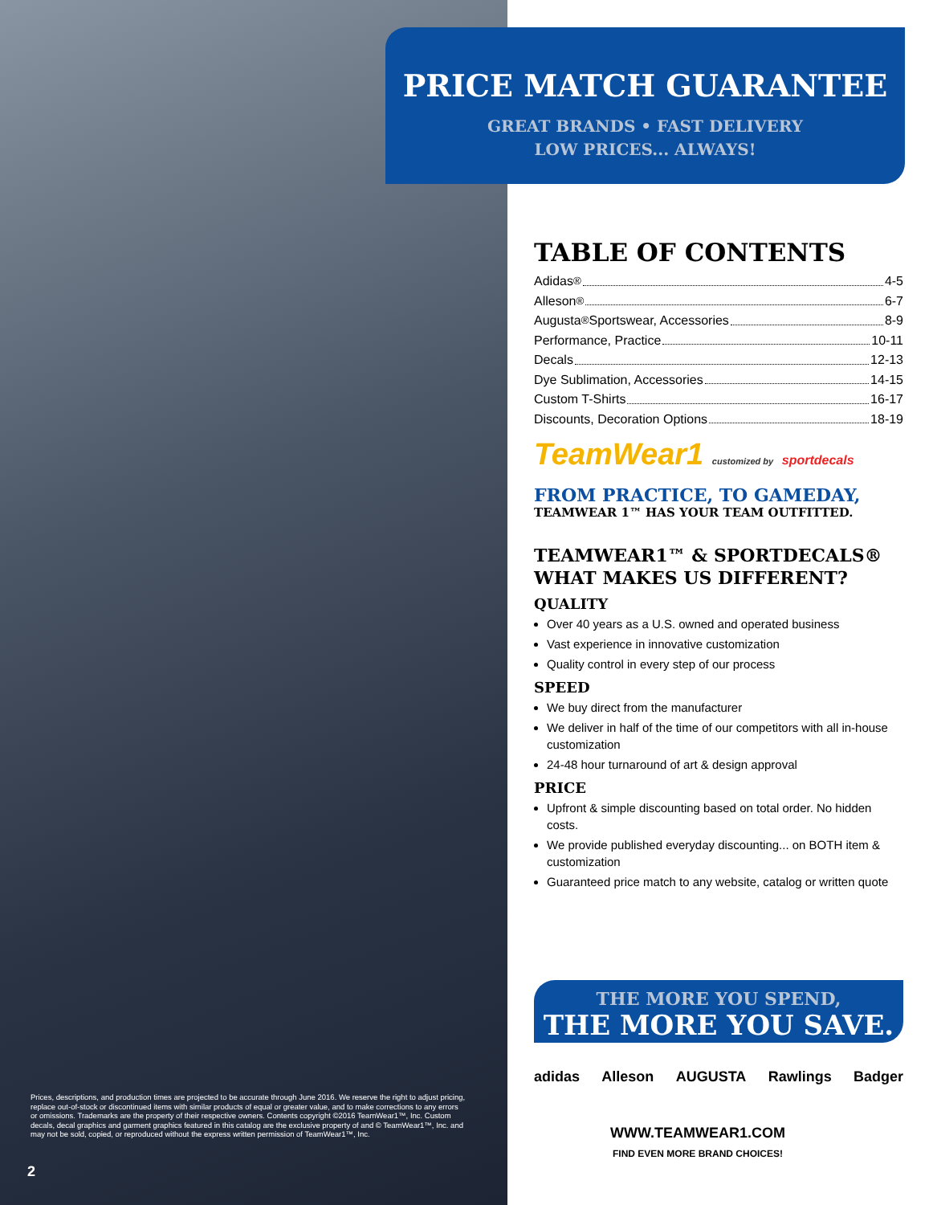PRICE MATCH GUARANTEE
GREAT BRANDS • FAST DELIVERY
LOW PRICES... ALWAYS!
TABLE OF CONTENTS
Adidas<sup>®</sup> 4-5
Alleson<sup>®</sup> 6-7
Augusta<sup>®</sup> Sportswear, Accessories 8-9
Performance, Practice 10-11
Decals 12-13
Dye Sublimation, Accessories 14-15
Custom T-Shirts 16-17
Discounts, Decoration Options 18-19
TeamWear1 customized by sportdecals
FROM PRACTICE, TO GAMEDAY,
TEAMWEAR 1™ HAS YOUR TEAM OUTFITTED.
TEAMWEAR1™ & SPORTDECALS®
WHAT MAKES US DIFFERENT?
QUALITY
Over 40 years as a U.S. owned and operated business
Vast experience in innovative customization
Quality control in every step of our process
SPEED
We buy direct from the manufacturer
We deliver in half of the time of our competitors with all in-house customization
24-48 hour turnaround of art & design approval
PRICE
Upfront & simple discounting based on total order. No hidden costs.
We provide published everyday discounting... on BOTH item & customization
Guaranteed price match to any website, catalog or written quote
THE MORE YOU SPEND,
THE MORE YOU SAVE.
adidas Alleson AUGUSTA Rawlings Badger
WWW.TEAMWEAR1.COM
FIND EVEN MORE BRAND CHOICES!
Prices, descriptions, and production times are projected to be accurate through June 2016. We reserve the right to adjust pricing, replace out-of-stock or discontinued items with similar products of equal or greater value, and to make corrections to any errors or omissions. Trademarks are the property of their respective owners. Contents copyright ©2016 TeamWear1™, Inc. Custom decals, decal graphics and garment graphics featured in this catalog are the exclusive property of and © TeamWear1™, Inc. and may not be sold, copied, or reproduced without the express written permission of TeamWear1™, Inc.
2